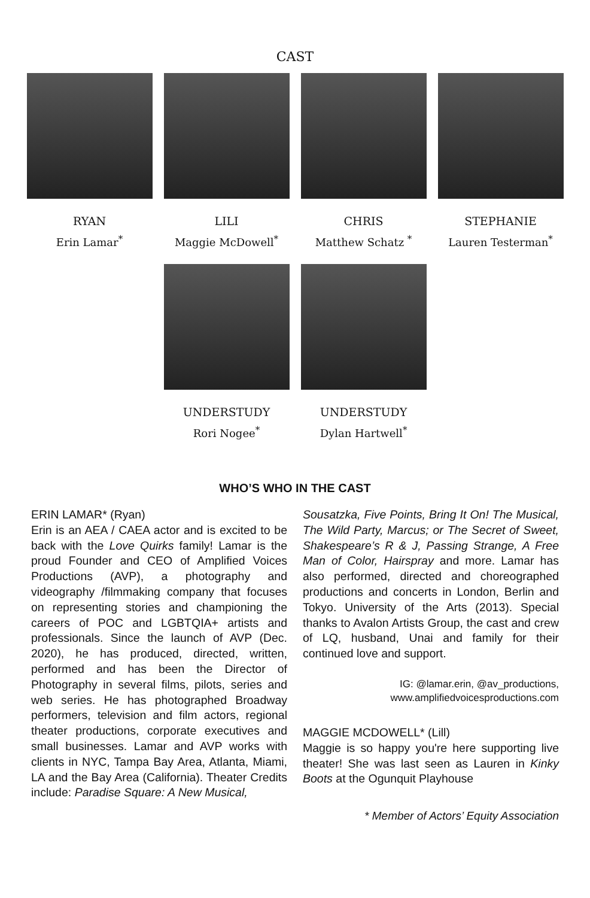CAST
RYAN
Erin Lamar<sup>*</sup>
LILI
Maggie McDowell<sup>*</sup>
CHRIS
Matthew Schatz <sup>*</sup>
STEPHANIE
Lauren Testerman<sup>*</sup>
UNDERSTUDY
Rori Nogee<sup>*</sup>
UNDERSTUDY
Dylan Hartwell<sup>*</sup>
WHO’S WHO IN THE CAST
ERIN LAMAR* (Ryan)
Erin is an AEA / CAEA actor and is excited to be back with the Love Quirks family! Lamar is the proud Founder and CEO of Amplified Voices Productions (AVP), a photography and videography /filmmaking company that focuses on representing stories and championing the careers of POC and LGBTQIA+ artists and professionals. Since the launch of AVP (Dec. 2020), he has produced, directed, written, performed and has been the Director of Photography in several films, pilots, series and web series. He has photographed Broadway performers, television and film actors, regional theater productions, corporate executives and small businesses. Lamar and AVP works with clients in NYC, Tampa Bay Area, Atlanta, Miami, LA and the Bay Area (California). Theater Credits include: Paradise Square: A New Musical,
Sousatzka, Five Points, Bring It On! The Musical, The Wild Party, Marcus; or The Secret of Sweet, Shakespeare’s R & J, Passing Strange, A Free Man of Color, Hairspray and more. Lamar has also performed, directed and choreographed productions and concerts in London, Berlin and Tokyo. University of the Arts (2013). Special thanks to Avalon Artists Group, the cast and crew of LQ, husband, Unai and family for their continued love and support.
IG: @lamar.erin, @av_productions,
www.amplifiedvoicesproductions.com
MAGGIE MCDOWELL* (Lill)
Maggie is so happy you're here supporting live theater! She was last seen as Lauren in Kinky Boots at the Ogunquit Playhouse
* Member of Actors’ Equity Association